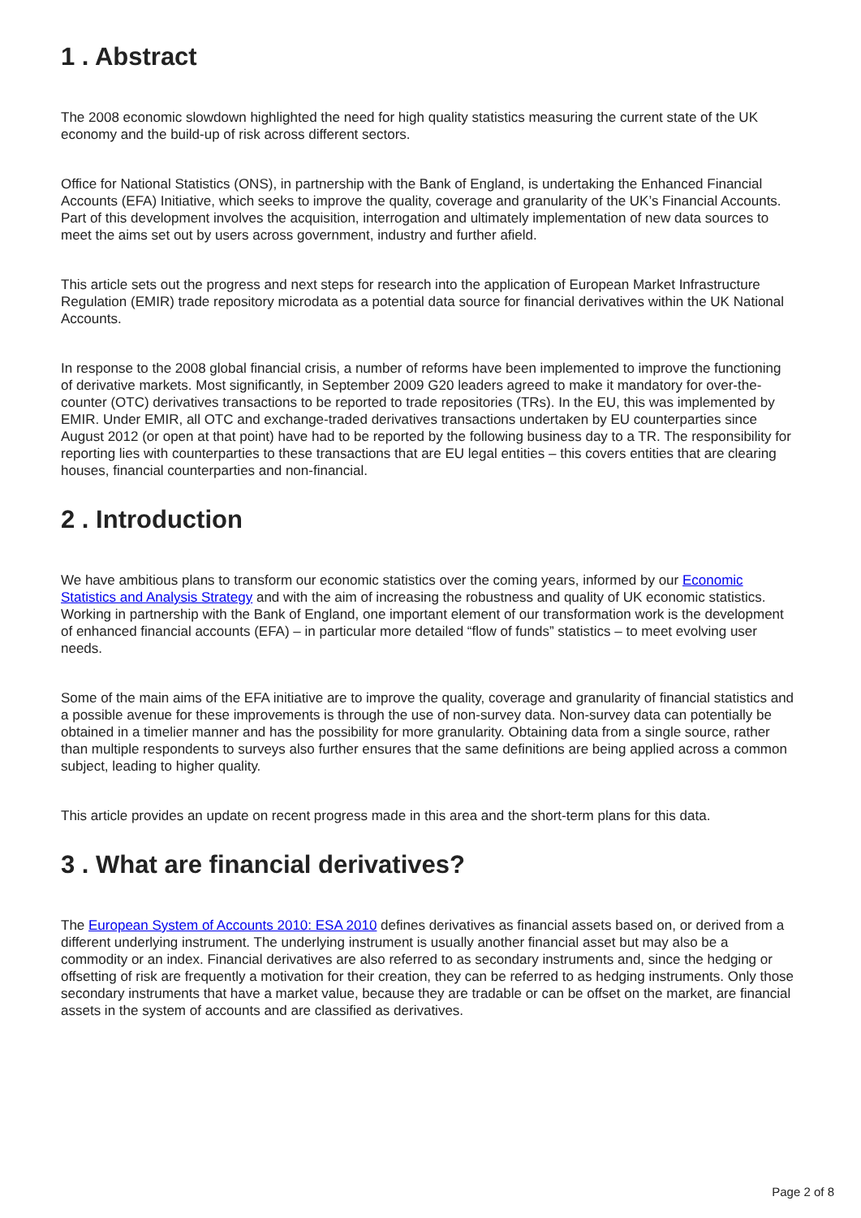1 . Abstract
The 2008 economic slowdown highlighted the need for high quality statistics measuring the current state of the UK economy and the build-up of risk across different sectors.
Office for National Statistics (ONS), in partnership with the Bank of England, is undertaking the Enhanced Financial Accounts (EFA) Initiative, which seeks to improve the quality, coverage and granularity of the UK’s Financial Accounts. Part of this development involves the acquisition, interrogation and ultimately implementation of new data sources to meet the aims set out by users across government, industry and further afield.
This article sets out the progress and next steps for research into the application of European Market Infrastructure Regulation (EMIR) trade repository microdata as a potential data source for financial derivatives within the UK National Accounts.
In response to the 2008 global financial crisis, a number of reforms have been implemented to improve the functioning of derivative markets. Most significantly, in September 2009 G20 leaders agreed to make it mandatory for over-the-counter (OTC) derivatives transactions to be reported to trade repositories (TRs). In the EU, this was implemented by EMIR. Under EMIR, all OTC and exchange-traded derivatives transactions undertaken by EU counterparties since August 2012 (or open at that point) have had to be reported by the following business day to a TR. The responsibility for reporting lies with counterparties to these transactions that are EU legal entities – this covers entities that are clearing houses, financial counterparties and non-financial.
2 . Introduction
We have ambitious plans to transform our economic statistics over the coming years, informed by our Economic Statistics and Analysis Strategy and with the aim of increasing the robustness and quality of UK economic statistics. Working in partnership with the Bank of England, one important element of our transformation work is the development of enhanced financial accounts (EFA) – in particular more detailed “flow of funds” statistics – to meet evolving user needs.
Some of the main aims of the EFA initiative are to improve the quality, coverage and granularity of financial statistics and a possible avenue for these improvements is through the use of non-survey data. Non-survey data can potentially be obtained in a timelier manner and has the possibility for more granularity. Obtaining data from a single source, rather than multiple respondents to surveys also further ensures that the same definitions are being applied across a common subject, leading to higher quality.
This article provides an update on recent progress made in this area and the short-term plans for this data.
3 . What are financial derivatives?
The European System of Accounts 2010: ESA 2010 defines derivatives as financial assets based on, or derived from a different underlying instrument. The underlying instrument is usually another financial asset but may also be a commodity or an index. Financial derivatives are also referred to as secondary instruments and, since the hedging or offsetting of risk are frequently a motivation for their creation, they can be referred to as hedging instruments. Only those secondary instruments that have a market value, because they are tradable or can be offset on the market, are financial assets in the system of accounts and are classified as derivatives.
Page 2 of 8